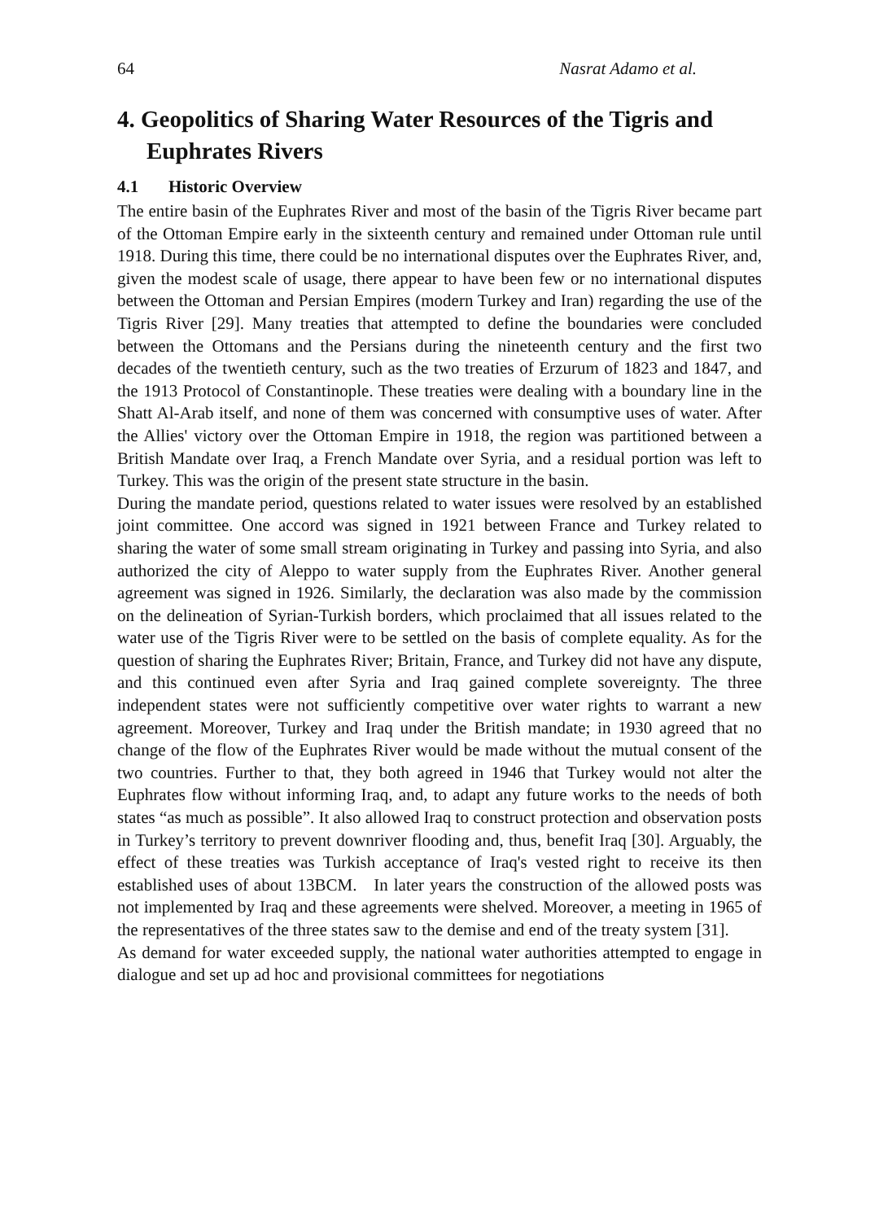64 Nasrat Adamo et al.
4. Geopolitics of Sharing Water Resources of the Tigris and Euphrates Rivers
4.1 Historic Overview
The entire basin of the Euphrates River and most of the basin of the Tigris River became part of the Ottoman Empire early in the sixteenth century and remained under Ottoman rule until 1918. During this time, there could be no international disputes over the Euphrates River, and, given the modest scale of usage, there appear to have been few or no international disputes between the Ottoman and Persian Empires (modern Turkey and Iran) regarding the use of the Tigris River [29]. Many treaties that attempted to define the boundaries were concluded between the Ottomans and the Persians during the nineteenth century and the first two decades of the twentieth century, such as the two treaties of Erzurum of 1823 and 1847, and the 1913 Protocol of Constantinople. These treaties were dealing with a boundary line in the Shatt Al-Arab itself, and none of them was concerned with consumptive uses of water. After the Allies' victory over the Ottoman Empire in 1918, the region was partitioned between a British Mandate over Iraq, a French Mandate over Syria, and a residual portion was left to Turkey. This was the origin of the present state structure in the basin.
During the mandate period, questions related to water issues were resolved by an established joint committee. One accord was signed in 1921 between France and Turkey related to sharing the water of some small stream originating in Turkey and passing into Syria, and also authorized the city of Aleppo to water supply from the Euphrates River. Another general agreement was signed in 1926. Similarly, the declaration was also made by the commission on the delineation of Syrian-Turkish borders, which proclaimed that all issues related to the water use of the Tigris River were to be settled on the basis of complete equality. As for the question of sharing the Euphrates River; Britain, France, and Turkey did not have any dispute, and this continued even after Syria and Iraq gained complete sovereignty. The three independent states were not sufficiently competitive over water rights to warrant a new agreement. Moreover, Turkey and Iraq under the British mandate; in 1930 agreed that no change of the flow of the Euphrates River would be made without the mutual consent of the two countries. Further to that, they both agreed in 1946 that Turkey would not alter the Euphrates flow without informing Iraq, and, to adapt any future works to the needs of both states “as much as possible”. It also allowed Iraq to construct protection and observation posts in Turkey’s territory to prevent downriver flooding and, thus, benefit Iraq [30]. Arguably, the effect of these treaties was Turkish acceptance of Iraq's vested right to receive its then established uses of about 13BCM. In later years the construction of the allowed posts was not implemented by Iraq and these agreements were shelved. Moreover, a meeting in 1965 of the representatives of the three states saw to the demise and end of the treaty system [31].
As demand for water exceeded supply, the national water authorities attempted to engage in dialogue and set up ad hoc and provisional committees for negotiations